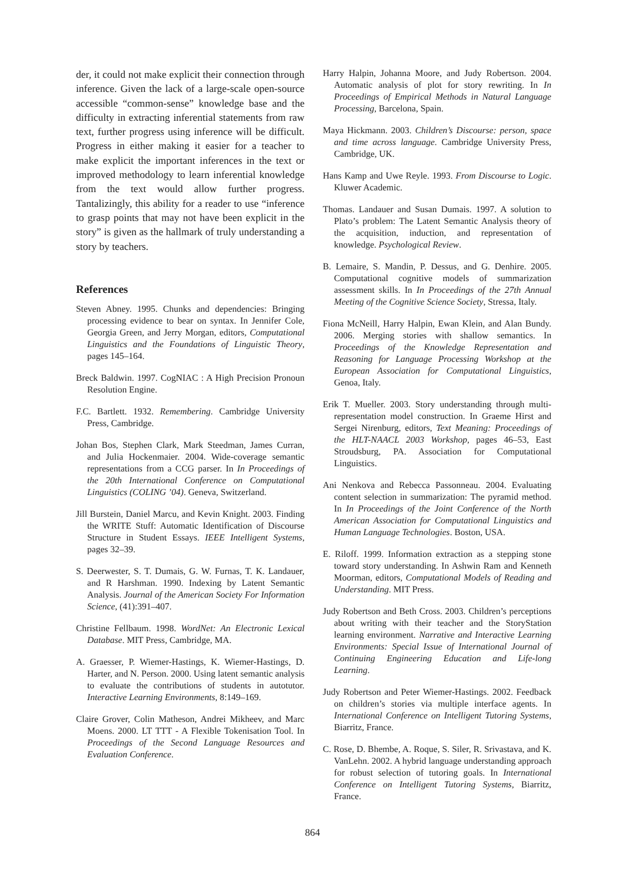der, it could not make explicit their connection through inference. Given the lack of a large-scale open-source accessible “common-sense” knowledge base and the difficulty in extracting inferential statements from raw text, further progress using inference will be difficult. Progress in either making it easier for a teacher to make explicit the important inferences in the text or improved methodology to learn inferential knowledge from the text would allow further progress. Tantalizingly, this ability for a reader to use “inference to grasp points that may not have been explicit in the story” is given as the hallmark of truly understanding a story by teachers.
References
Steven Abney. 1995. Chunks and dependencies: Bringing processing evidence to bear on syntax. In Jennifer Cole, Georgia Green, and Jerry Morgan, editors, Computational Linguistics and the Foundations of Linguistic Theory, pages 145–164.
Breck Baldwin. 1997. CogNIAC : A High Precision Pronoun Resolution Engine.
F.C. Bartlett. 1932. Remembering. Cambridge University Press, Cambridge.
Johan Bos, Stephen Clark, Mark Steedman, James Curran, and Julia Hockenmaier. 2004. Wide-coverage semantic representations from a CCG parser. In In Proceedings of the 20th International Conference on Computational Linguistics (COLING ’04). Geneva, Switzerland.
Jill Burstein, Daniel Marcu, and Kevin Knight. 2003. Finding the WRITE Stuff: Automatic Identification of Discourse Structure in Student Essays. IEEE Intelligent Systems, pages 32–39.
S. Deerwester, S. T. Dumais, G. W. Furnas, T. K. Landauer, and R Harshman. 1990. Indexing by Latent Semantic Analysis. Journal of the American Society For Information Science, (41):391–407.
Christine Fellbaum. 1998. WordNet: An Electronic Lexical Database. MIT Press, Cambridge, MA.
A. Graesser, P. Wiemer-Hastings, K. Wiemer-Hastings, D. Harter, and N. Person. 2000. Using latent semantic analysis to evaluate the contributions of students in autotutor. Interactive Learning Environments, 8:149–169.
Claire Grover, Colin Matheson, Andrei Mikheev, and Marc Moens. 2000. LT TTT - A Flexible Tokenisation Tool. In Proceedings of the Second Language Resources and Evaluation Conference.
Harry Halpin, Johanna Moore, and Judy Robertson. 2004. Automatic analysis of plot for story rewriting. In In Proceedings of Empirical Methods in Natural Language Processing, Barcelona, Spain.
Maya Hickmann. 2003. Children’s Discourse: person, space and time across language. Cambridge University Press, Cambridge, UK.
Hans Kamp and Uwe Reyle. 1993. From Discourse to Logic. Kluwer Academic.
Thomas. Landauer and Susan Dumais. 1997. A solution to Plato’s problem: The Latent Semantic Analysis theory of the acquisition, induction, and representation of knowledge. Psychological Review.
B. Lemaire, S. Mandin, P. Dessus, and G. Denhire. 2005. Computational cognitive models of summarization assessment skills. In In Proceedings of the 27th Annual Meeting of the Cognitive Science Society, Stressa, Italy.
Fiona McNeill, Harry Halpin, Ewan Klein, and Alan Bundy. 2006. Merging stories with shallow semantics. In Proceedings of the Knowledge Representation and Reasoning for Language Processing Workshop at the European Association for Computational Linguistics, Genoa, Italy.
Erik T. Mueller. 2003. Story understanding through multi-representation model construction. In Graeme Hirst and Sergei Nirenburg, editors, Text Meaning: Proceedings of the HLT-NAACL 2003 Workshop, pages 46–53, East Stroudsburg, PA. Association for Computational Linguistics.
Ani Nenkova and Rebecca Passonneau. 2004. Evaluating content selection in summarization: The pyramid method. In In Proceedings of the Joint Conference of the North American Association for Computational Linguistics and Human Language Technologies. Boston, USA.
E. Riloff. 1999. Information extraction as a stepping stone toward story understanding. In Ashwin Ram and Kenneth Moorman, editors, Computational Models of Reading and Understanding. MIT Press.
Judy Robertson and Beth Cross. 2003. Children’s perceptions about writing with their teacher and the StoryStation learning environment. Narrative and Interactive Learning Environments: Special Issue of International Journal of Continuing Engineering Education and Life-long Learning.
Judy Robertson and Peter Wiemer-Hastings. 2002. Feedback on children’s stories via multiple interface agents. In International Conference on Intelligent Tutoring Systems, Biarritz, France.
C. Rose, D. Bhembe, A. Roque, S. Siler, R. Srivastava, and K. VanLehn. 2002. A hybrid language understanding approach for robust selection of tutoring goals. In International Conference on Intelligent Tutoring Systems, Biarritz, France.
864